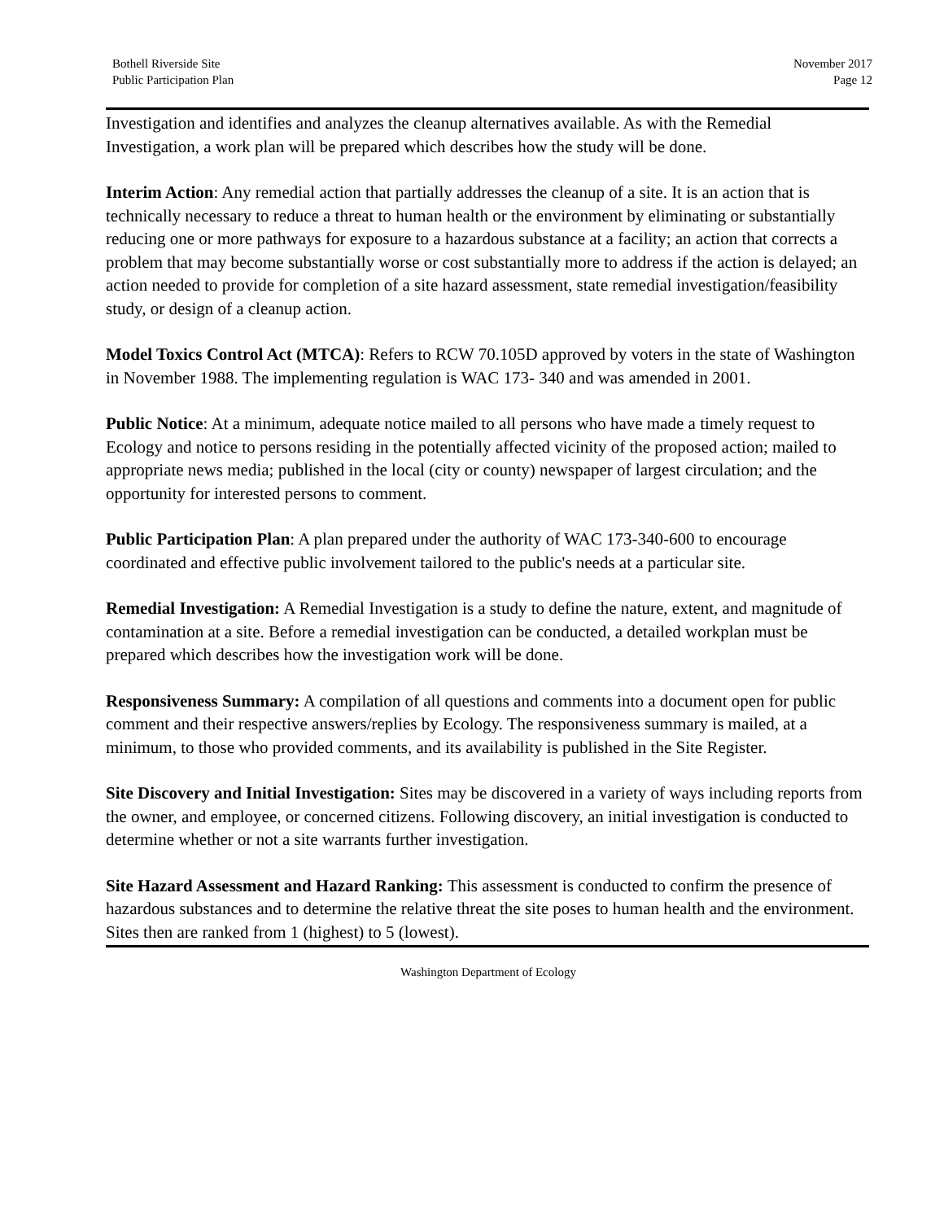Bothell Riverside Site
Public Participation Plan
November 2017
Page 12
Investigation and identifies and analyzes the cleanup alternatives available. As with the Remedial Investigation, a work plan will be prepared which describes how the study will be done.
Interim Action: Any remedial action that partially addresses the cleanup of a site. It is an action that is technically necessary to reduce a threat to human health or the environment by eliminating or substantially reducing one or more pathways for exposure to a hazardous substance at a facility; an action that corrects a problem that may become substantially worse or cost substantially more to address if the action is delayed; an action needed to provide for completion of a site hazard assessment, state remedial investigation/feasibility study, or design of a cleanup action.
Model Toxics Control Act (MTCA): Refers to RCW 70.105D approved by voters in the state of Washington in November 1988. The implementing regulation is WAC 173- 340 and was amended in 2001.
Public Notice: At a minimum, adequate notice mailed to all persons who have made a timely request to Ecology and notice to persons residing in the potentially affected vicinity of the proposed action; mailed to appropriate news media; published in the local (city or county) newspaper of largest circulation; and the opportunity for interested persons to comment.
Public Participation Plan: A plan prepared under the authority of WAC 173-340-600 to encourage coordinated and effective public involvement tailored to the public's needs at a particular site.
Remedial Investigation: A Remedial Investigation is a study to define the nature, extent, and magnitude of contamination at a site. Before a remedial investigation can be conducted, a detailed workplan must be prepared which describes how the investigation work will be done.
Responsiveness Summary: A compilation of all questions and comments into a document open for public comment and their respective answers/replies by Ecology. The responsiveness summary is mailed, at a minimum, to those who provided comments, and its availability is published in the Site Register.
Site Discovery and Initial Investigation: Sites may be discovered in a variety of ways including reports from the owner, and employee, or concerned citizens. Following discovery, an initial investigation is conducted to determine whether or not a site warrants further investigation.
Site Hazard Assessment and Hazard Ranking: This assessment is conducted to confirm the presence of hazardous substances and to determine the relative threat the site poses to human health and the environment. Sites then are ranked from 1 (highest) to 5 (lowest).
Washington Department of Ecology